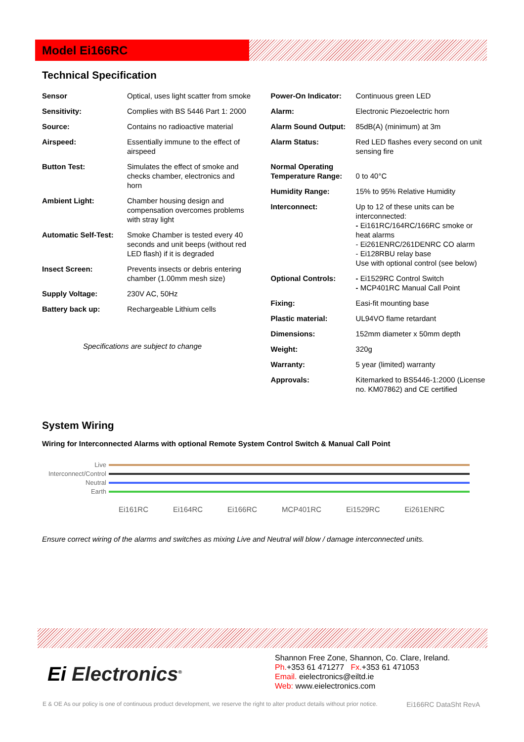Model Ei166RC
Technical Specification
| Sensor | Optical, uses light scatter from smoke |
| Sensitivity: | Complies with BS 5446 Part 1: 2000 |
| Source: | Contains no radioactive material |
| Airspeed: | Essentially immune to the effect of airspeed |
| Button Test: | Simulates the effect of smoke and checks chamber, electronics and horn |
| Ambient Light: | Chamber housing design and compensation overcomes problems with stray light |
| Automatic Self-Test: | Smoke Chamber is tested every 40 seconds and unit beeps (without red LED flash) if it is degraded |
| Insect Screen: | Prevents insects or debris entering chamber (1.00mm mesh size) |
| Supply Voltage: | 230V AC, 50Hz |
| Battery back up: | Rechargeable Lithium cells |
Specifications are subject to change
| Power-On Indicator: | Continuous green LED |
| Alarm: | Electronic Piezoelectric horn |
| Alarm Sound Output: | 85dB(A) (minimum) at 3m |
| Alarm Status: | Red LED flashes every second on unit sensing fire |
| Normal Operating Temperature Range: | 0 to 40°C |
| Humidity Range: | 15% to 95% Relative Humidity |
| Interconnect: | Up to 12 of these units can be interconnected: - Ei161RC/164RC/166RC smoke or heat alarms - Ei261ENRC/261DENRC CO alarm - Ei128RBU relay base Use with optional control (see below) |
| Optional Controls: | - Ei1529RC Control Switch - MCP401RC Manual Call Point |
| Fixing: | Easi-fit mounting base |
| Plastic material: | UL94VO flame retardant |
| Dimensions: | 152mm diameter x 50mm depth |
| Weight: | 320g |
| Warranty: | 5 year (limited) warranty |
| Approvals: | Kitemarked to BS5446-1:2000 (License no. KM07862) and CE certified |
System Wiring
Wiring for Interconnected Alarms with optional Remote System Control Switch & Manual Call Point
Live
Interconnect/Control
Neutral
Earth
Ei161RC Ei164RC Ei166RC MCP401RC Ei1529RC Ei261ENRC
Ensure correct wiring of the alarms and switches as mixing Live and Neutral will blow / damage interconnected units.
Ei Electronics<sup>®</sup>
Shannon Free Zone, Shannon, Co. Clare, Ireland.
Ph.+353 61 471277 Fx.+353 61 471053
Email. eielectronics@eiltd.ie
Web: www.eielectronics.com
E & OE As our policy is one of continuous product development, we reserve the right to alter product details without prior notice. Ei166RC DataSht RevA